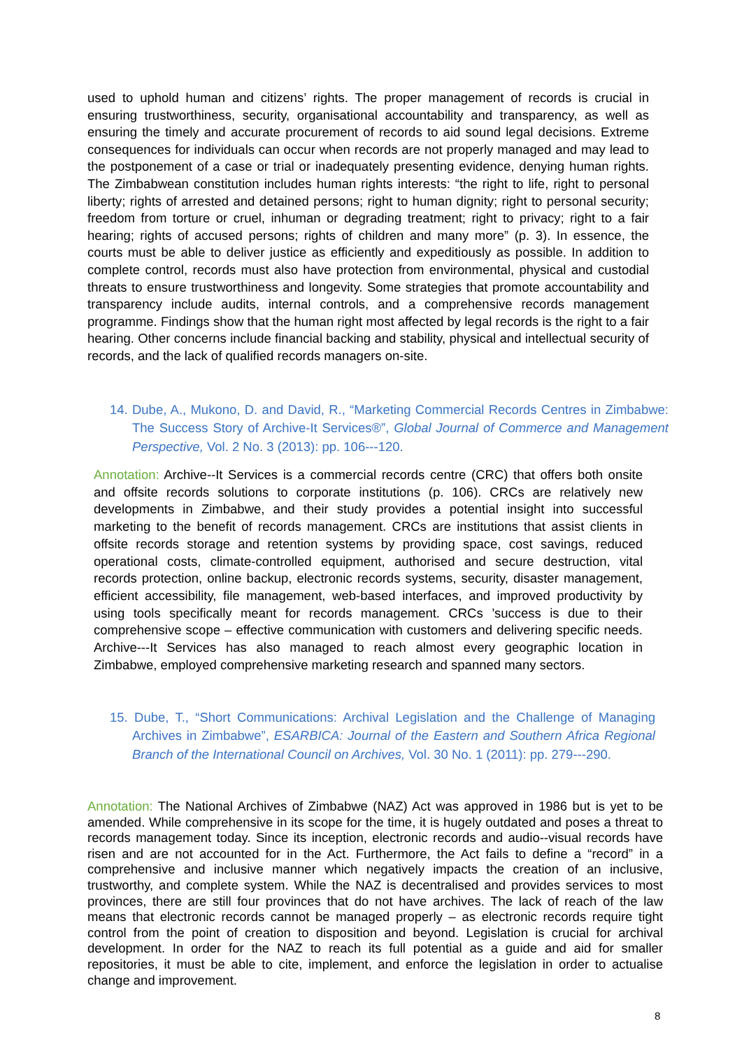used to uphold human and citizens’ rights. The proper management of records is crucial in ensuring trustworthiness, security, organisational accountability and transparency, as well as ensuring the timely and accurate procurement of records to aid sound legal decisions. Extreme consequences for individuals can occur when records are not properly managed and may lead to the postponement of a case or trial or inadequately presenting evidence, denying human rights. The Zimbabwean constitution includes human rights interests: “the right to life, right to personal liberty; rights of arrested and detained persons; right to human dignity; right to personal security; freedom from torture or cruel, inhuman or degrading treatment; right to privacy; right to a fair hearing; rights of accused persons; rights of children and many more” (p. 3). In essence, the courts must be able to deliver justice as efficiently and expeditiously as possible. In addition to complete control, records must also have protection from environmental, physical and custodial threats to ensure trustworthiness and longevity. Some strategies that promote accountability and transparency include audits, internal controls, and a comprehensive records management programme. Findings show that the human right most affected by legal records is the right to a fair hearing. Other concerns include financial backing and stability, physical and intellectual security of records, and the lack of qualified records managers on-site.
14. Dube, A., Mukono, D. and David, R., “Marketing Commercial Records Centres in Zimbabwe: The Success Story of Archive-It Services®”, Global Journal of Commerce and Management Perspective, Vol. 2 No. 3 (2013): pp. 106---120.
Annotation: Archive--It Services is a commercial records centre (CRC) that offers both onsite and offsite records solutions to corporate institutions (p. 106). CRCs are relatively new developments in Zimbabwe, and their study provides a potential insight into successful marketing to the benefit of records management. CRCs are institutions that assist clients in offsite records storage and retention systems by providing space, cost savings, reduced operational costs, climate-controlled equipment, authorised and secure destruction, vital records protection, online backup, electronic records systems, security, disaster management, efficient accessibility, file management, web-based interfaces, and improved productivity by using tools specifically meant for records management. CRCs ’success is due to their comprehensive scope – effective communication with customers and delivering specific needs. Archive---It Services has also managed to reach almost every geographic location in Zimbabwe, employed comprehensive marketing research and spanned many sectors.
15. Dube, T., “Short Communications: Archival Legislation and the Challenge of Managing Archives in Zimbabwe”, ESARBICA: Journal of the Eastern and Southern Africa Regional Branch of the International Council on Archives, Vol. 30 No. 1 (2011): pp. 279---290.
Annotation: The National Archives of Zimbabwe (NAZ) Act was approved in 1986 but is yet to be amended. While comprehensive in its scope for the time, it is hugely outdated and poses a threat to records management today. Since its inception, electronic records and audio--visual records have risen and are not accounted for in the Act. Furthermore, the Act fails to define a “record” in a comprehensive and inclusive manner which negatively impacts the creation of an inclusive, trustworthy, and complete system. While the NAZ is decentralised and provides services to most provinces, there are still four provinces that do not have archives. The lack of reach of the law means that electronic records cannot be managed properly – as electronic records require tight control from the point of creation to disposition and beyond. Legislation is crucial for archival development. In order for the NAZ to reach its full potential as a guide and aid for smaller repositories, it must be able to cite, implement, and enforce the legislation in order to actualise change and improvement.
8